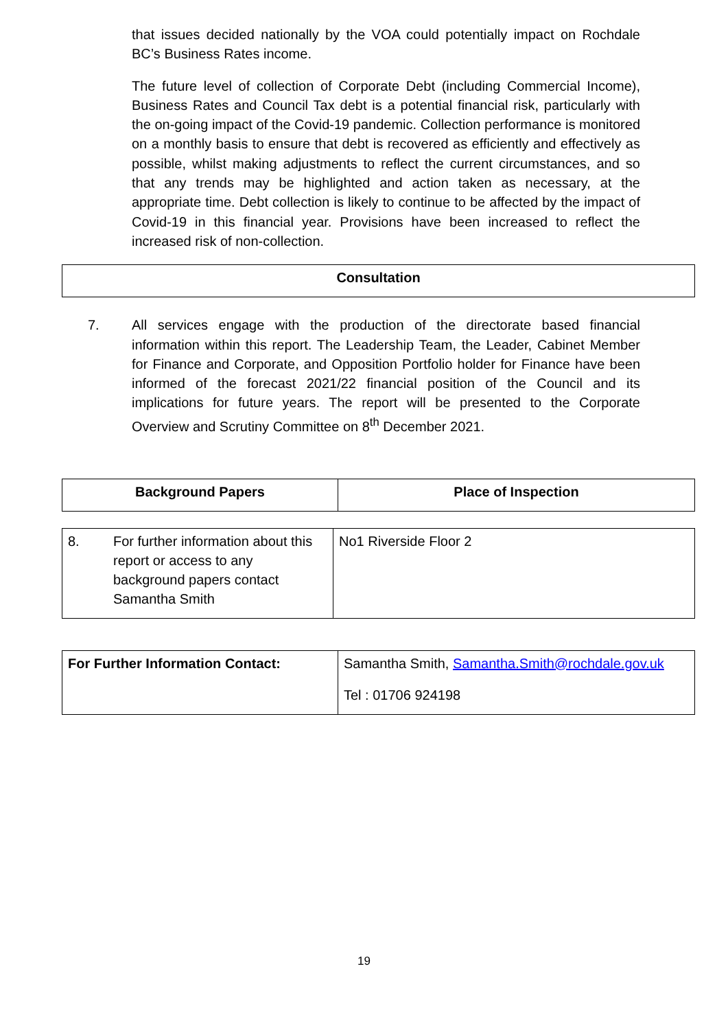that issues decided nationally by the VOA could potentially impact on Rochdale BC’s Business Rates income.
The future level of collection of Corporate Debt (including Commercial Income), Business Rates and Council Tax debt is a potential financial risk, particularly with the on-going impact of the Covid-19 pandemic. Collection performance is monitored on a monthly basis to ensure that debt is recovered as efficiently and effectively as possible, whilst making adjustments to reflect the current circumstances, and so that any trends may be highlighted and action taken as necessary, at the appropriate time. Debt collection is likely to continue to be affected by the impact of Covid-19 in this financial year. Provisions have been increased to reflect the increased risk of non-collection.
| Consultation |
| --- |
7. All services engage with the production of the directorate based financial information within this report. The Leadership Team, the Leader, Cabinet Member for Finance and Corporate, and Opposition Portfolio holder for Finance have been informed of the forecast 2021/22 financial position of the Council and its implications for future years. The report will be presented to the Corporate Overview and Scrutiny Committee on 8<sup>th</sup> December 2021.
| Background Papers | Place of Inspection |
| --- | --- |
| 8. | For further information about this report or access to any background papers contact Samantha Smith | No1 Riverside Floor 2 |
| For Further Information Contact: | Samantha Smith, Samantha.Smith@rochdale.gov.uk Tel : 01706 924198 |
19